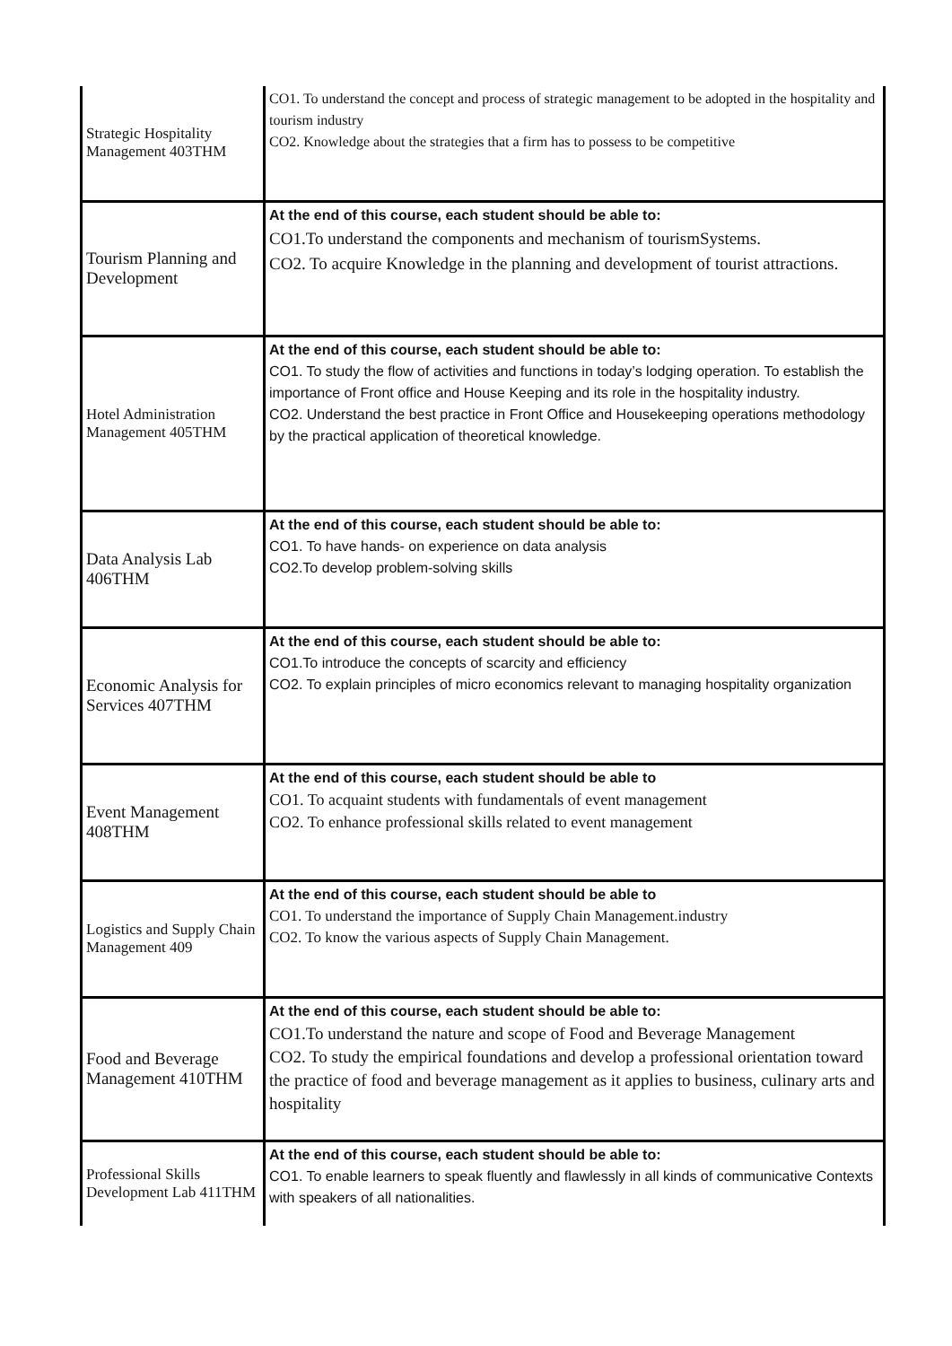| Strategic Hospitality Management 403THM | CO1. To understand the concept and process of strategic management to be adopted in the hospitality and tourism industry CO2. Knowledge about the strategies that a firm has to possess to be competitive |
| Tourism Planning and Development | At the end of this course, each student should be able to: CO1.To understand the components and mechanism of tourismSystems. CO2. To acquire Knowledge in the planning and development of tourist attractions. |
| Hotel Administration Management 405THM | At the end of this course, each student should be able to: CO1. To study the flow of activities and functions in today’s lodging operation. To establish the importance of Front office and House Keeping and its role in the hospitality industry. CO2. Understand the best practice in Front Office and Housekeeping operations methodology by the practical application of theoretical knowledge. |
| Data Analysis Lab 406THM | At the end of this course, each student should be able to: CO1. To have hands- on experience on data analysis CO2.To develop problem-solving skills |
| Economic Analysis for Services 407THM | At the end of this course, each student should be able to: CO1.To introduce the concepts of scarcity and efficiency CO2. To explain principles of micro economics relevant to managing hospitality organization |
| Event Management 408THM | At the end of this course, each student should be able to CO1. To acquaint students with fundamentals of event management CO2. To enhance professional skills related to event management |
| Logistics and Supply Chain Management 409 | At the end of this course, each student should be able to CO1. To understand the importance of Supply Chain Management.industry CO2. To know the various aspects of Supply Chain Management. |
| Food and Beverage Management 410THM | At the end of this course, each student should be able to: CO1.To understand the nature and scope of Food and Beverage Management CO2. To study the empirical foundations and develop a professional orientation toward the practice of food and beverage management as it applies to business, culinary arts and hospitality |
| Professional Skills Development Lab 411THM | At the end of this course, each student should be able to: CO1. To enable learners to speak fluently and flawlessly in all kinds of communicative Contexts with speakers of all nationalities. |